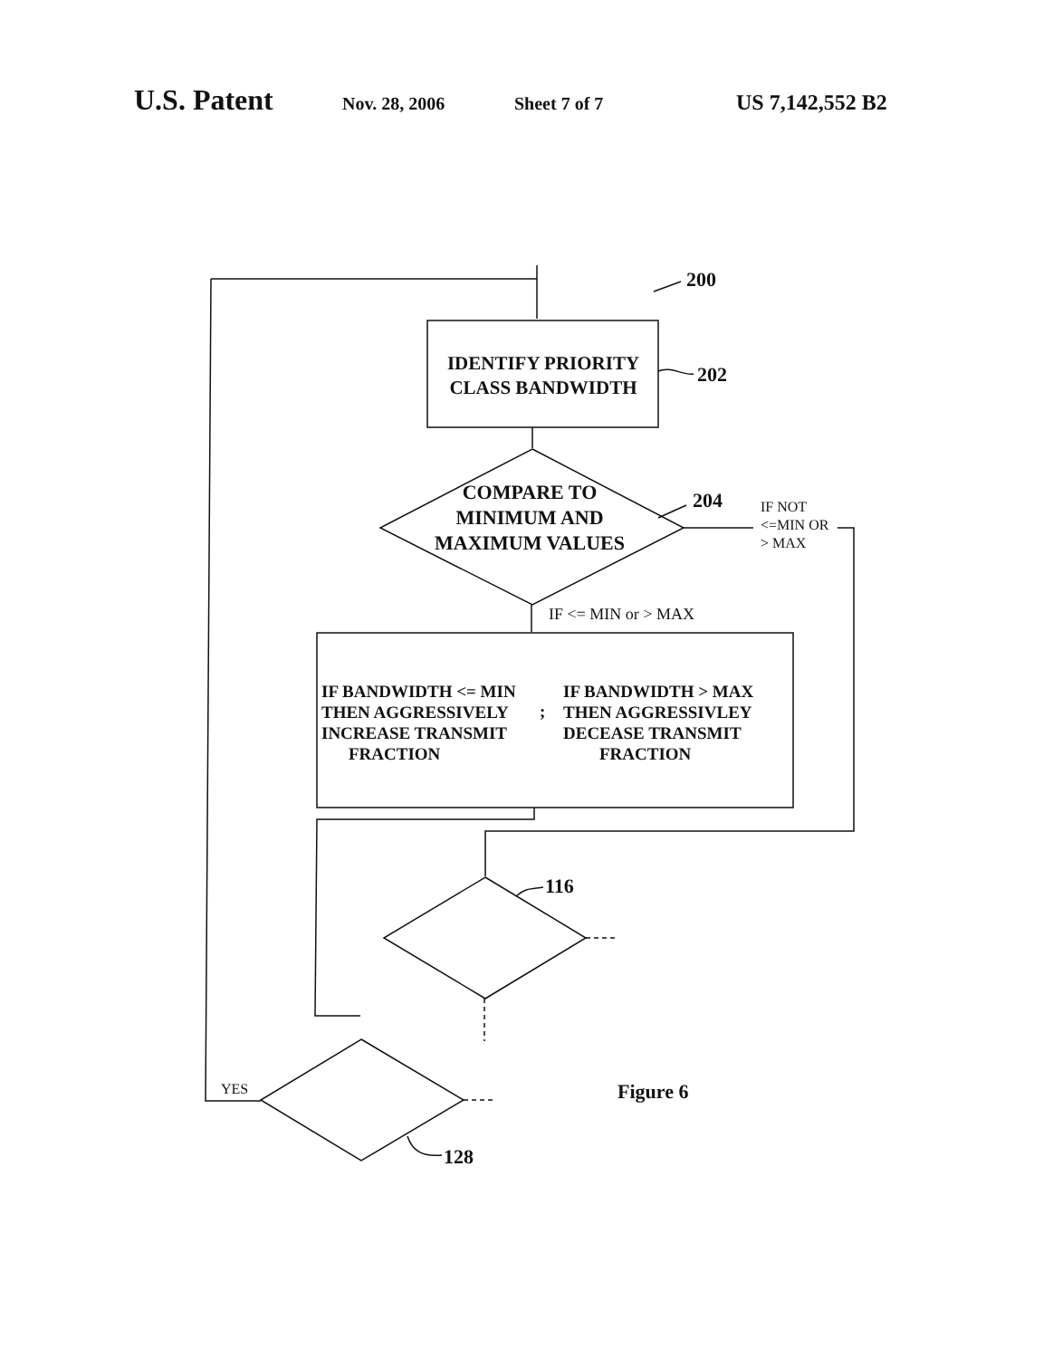U.S. Patent Nov. 28, 2006 Sheet 7 of 7 US 7,142,552 B2
200
IDENTIFY PRIORITY CLASS BANDWIDTH
202
COMPARE TO MINIMUM AND MAXIMUM VALUES
204
IF NOT
<=MIN OR
> MAX
IF <= MIN or > MAX
IF BANDWIDTH <= MIN THEN AGGRESSIVELY INCREASE TRANSMIT FRACTION
;
IF BANDWIDTH > MAX THEN AGGRESSIVLEY DECEASE TRANSMIT FRACTION
116
YES Figure 6
128